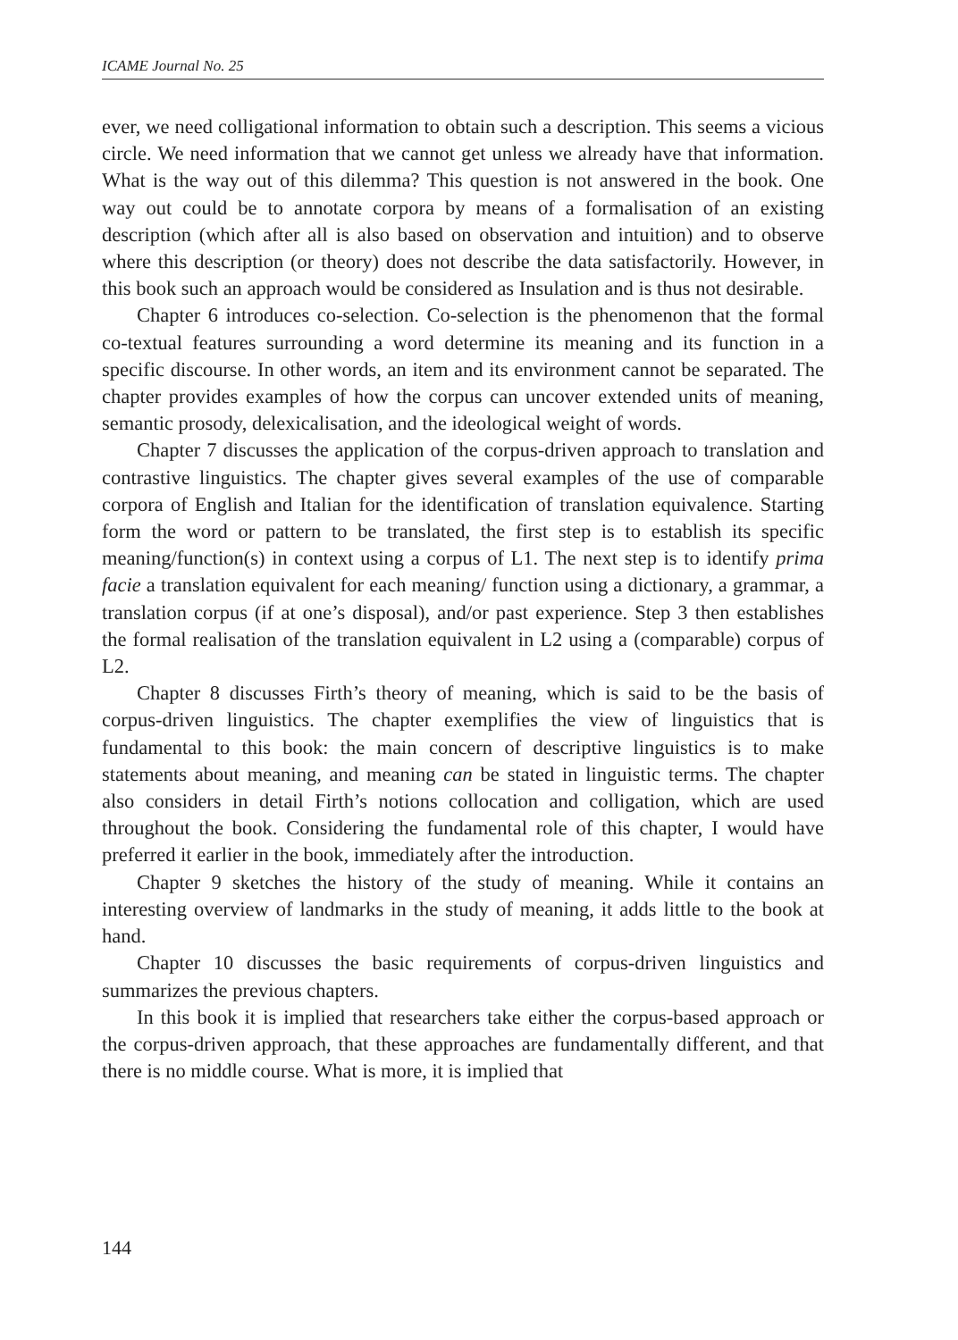ICAME Journal No. 25
ever, we need colligational information to obtain such a description. This seems a vicious circle. We need information that we cannot get unless we already have that information. What is the way out of this dilemma? This question is not answered in the book. One way out could be to annotate corpora by means of a formalisation of an existing description (which after all is also based on observation and intuition) and to observe where this description (or theory) does not describe the data satisfactorily. However, in this book such an approach would be considered as Insulation and is thus not desirable.
Chapter 6 introduces co-selection. Co-selection is the phenomenon that the formal co-textual features surrounding a word determine its meaning and its function in a specific discourse. In other words, an item and its environment cannot be separated. The chapter provides examples of how the corpus can uncover extended units of meaning, semantic prosody, delexicalisation, and the ideological weight of words.
Chapter 7 discusses the application of the corpus-driven approach to translation and contrastive linguistics. The chapter gives several examples of the use of comparable corpora of English and Italian for the identification of translation equivalence. Starting form the word or pattern to be translated, the first step is to establish its specific meaning/function(s) in context using a corpus of L1. The next step is to identify prima facie a translation equivalent for each meaning/ function using a dictionary, a grammar, a translation corpus (if at one’s disposal), and/or past experience. Step 3 then establishes the formal realisation of the translation equivalent in L2 using a (comparable) corpus of L2.
Chapter 8 discusses Firth’s theory of meaning, which is said to be the basis of corpus-driven linguistics. The chapter exemplifies the view of linguistics that is fundamental to this book: the main concern of descriptive linguistics is to make statements about meaning, and meaning can be stated in linguistic terms. The chapter also considers in detail Firth’s notions collocation and colligation, which are used throughout the book. Considering the fundamental role of this chapter, I would have preferred it earlier in the book, immediately after the introduction.
Chapter 9 sketches the history of the study of meaning. While it contains an interesting overview of landmarks in the study of meaning, it adds little to the book at hand.
Chapter 10 discusses the basic requirements of corpus-driven linguistics and summarizes the previous chapters.
In this book it is implied that researchers take either the corpus-based approach or the corpus-driven approach, that these approaches are fundamentally different, and that there is no middle course. What is more, it is implied that
144